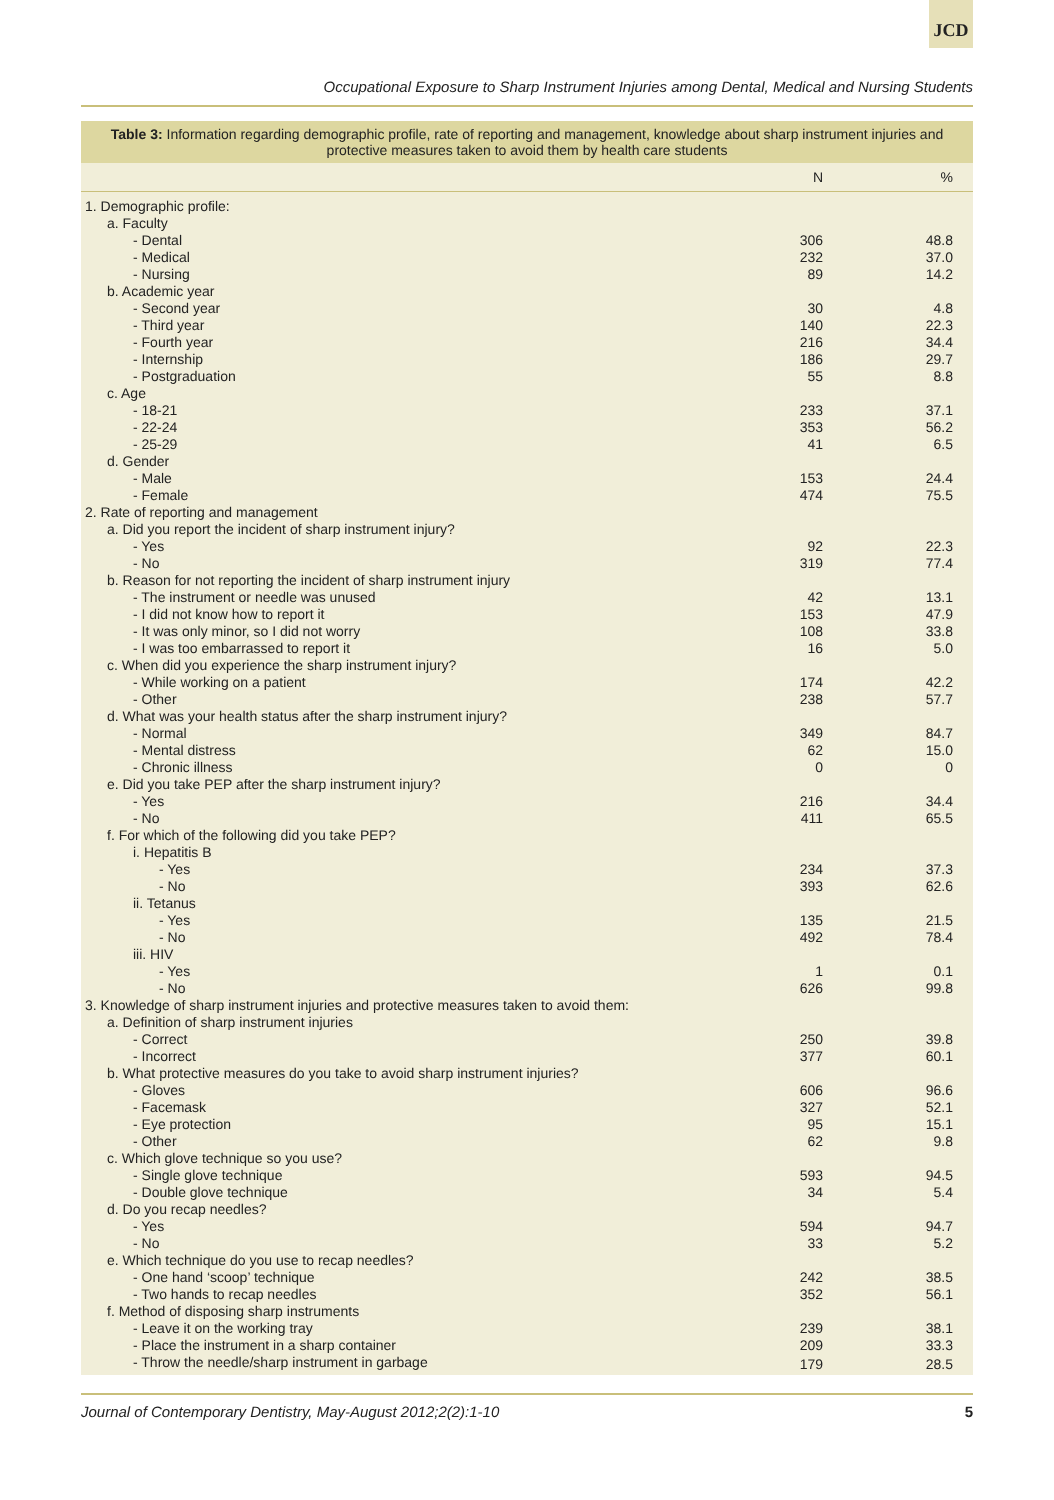JCD
Occupational Exposure to Sharp Instrument Injuries among Dental, Medical and Nursing Students
Table 3: Information regarding demographic profile, rate of reporting and management, knowledge about sharp instrument injuries and protective measures taken to avoid them by health care students
| | N | % |
| --- | --- | --- |
| 1. Demographic profile: | | |
| a. Faculty | | |
| - Dental | 306 | 48.8 |
| - Medical | 232 | 37.0 |
| - Nursing | 89 | 14.2 |
| b. Academic year | | |
| - Second year | 30 | 4.8 |
| - Third year | 140 | 22.3 |
| - Fourth year | 216 | 34.4 |
| - Internship | 186 | 29.7 |
| - Postgraduation | 55 | 8.8 |
| c. Age | | |
| - 18-21 | 233 | 37.1 |
| - 22-24 | 353 | 56.2 |
| - 25-29 | 41 | 6.5 |
| d. Gender | | |
| - Male | 153 | 24.4 |
| - Female | 474 | 75.5 |
| 2. Rate of reporting and management | | |
| a. Did you report the incident of sharp instrument injury? | | |
| - Yes | 92 | 22.3 |
| - No | 319 | 77.4 |
| b. Reason for not reporting the incident of sharp instrument injury | | |
| - The instrument or needle was unused | 42 | 13.1 |
| - I did not know how to report it | 153 | 47.9 |
| - It was only minor, so I did not worry | 108 | 33.8 |
| - I was too embarrassed to report it | 16 | 5.0 |
| c. When did you experience the sharp instrument injury? | | |
| - While working on a patient | 174 | 42.2 |
| - Other | 238 | 57.7 |
| d. What was your health status after the sharp instrument injury? | | |
| - Normal | 349 | 84.7 |
| - Mental distress | 62 | 15.0 |
| - Chronic illness | 0 | 0 |
| e. Did you take PEP after the sharp instrument injury? | | |
| - Yes | 216 | 34.4 |
| - No | 411 | 65.5 |
| f. For which of the following did you take PEP? | | |
| i. Hepatitis B | | |
| - Yes | 234 | 37.3 |
| - No | 393 | 62.6 |
| ii. Tetanus | | |
| - Yes | 135 | 21.5 |
| - No | 492 | 78.4 |
| iii. HIV | | |
| - Yes | 1 | 0.1 |
| - No | 626 | 99.8 |
| 3. Knowledge of sharp instrument injuries and protective measures taken to avoid them: | | |
| a. Definition of sharp instrument injuries | | |
| - Correct | 250 | 39.8 |
| - Incorrect | 377 | 60.1 |
| b. What protective measures do you take to avoid sharp instrument injuries? | | |
| - Gloves | 606 | 96.6 |
| - Facemask | 327 | 52.1 |
| - Eye protection | 95 | 15.1 |
| - Other | 62 | 9.8 |
| c. Which glove technique so you use? | | |
| - Single glove technique | 593 | 94.5 |
| - Double glove technique | 34 | 5.4 |
| d. Do you recap needles? | | |
| - Yes | 594 | 94.7 |
| - No | 33 | 5.2 |
| e. Which technique do you use to recap needles? | | |
| - One hand ‘scoop’ technique | 242 | 38.5 |
| - Two hands to recap needles | 352 | 56.1 |
| f. Method of disposing sharp instruments | | |
| - Leave it on the working tray | 239 | 38.1 |
| - Place the instrument in a sharp container | 209 | 33.3 |
| - Throw the needle/sharp instrument in garbage | 179 | 28.5 |
Journal of Contemporary Dentistry, May-August 2012;2(2):1-10 5